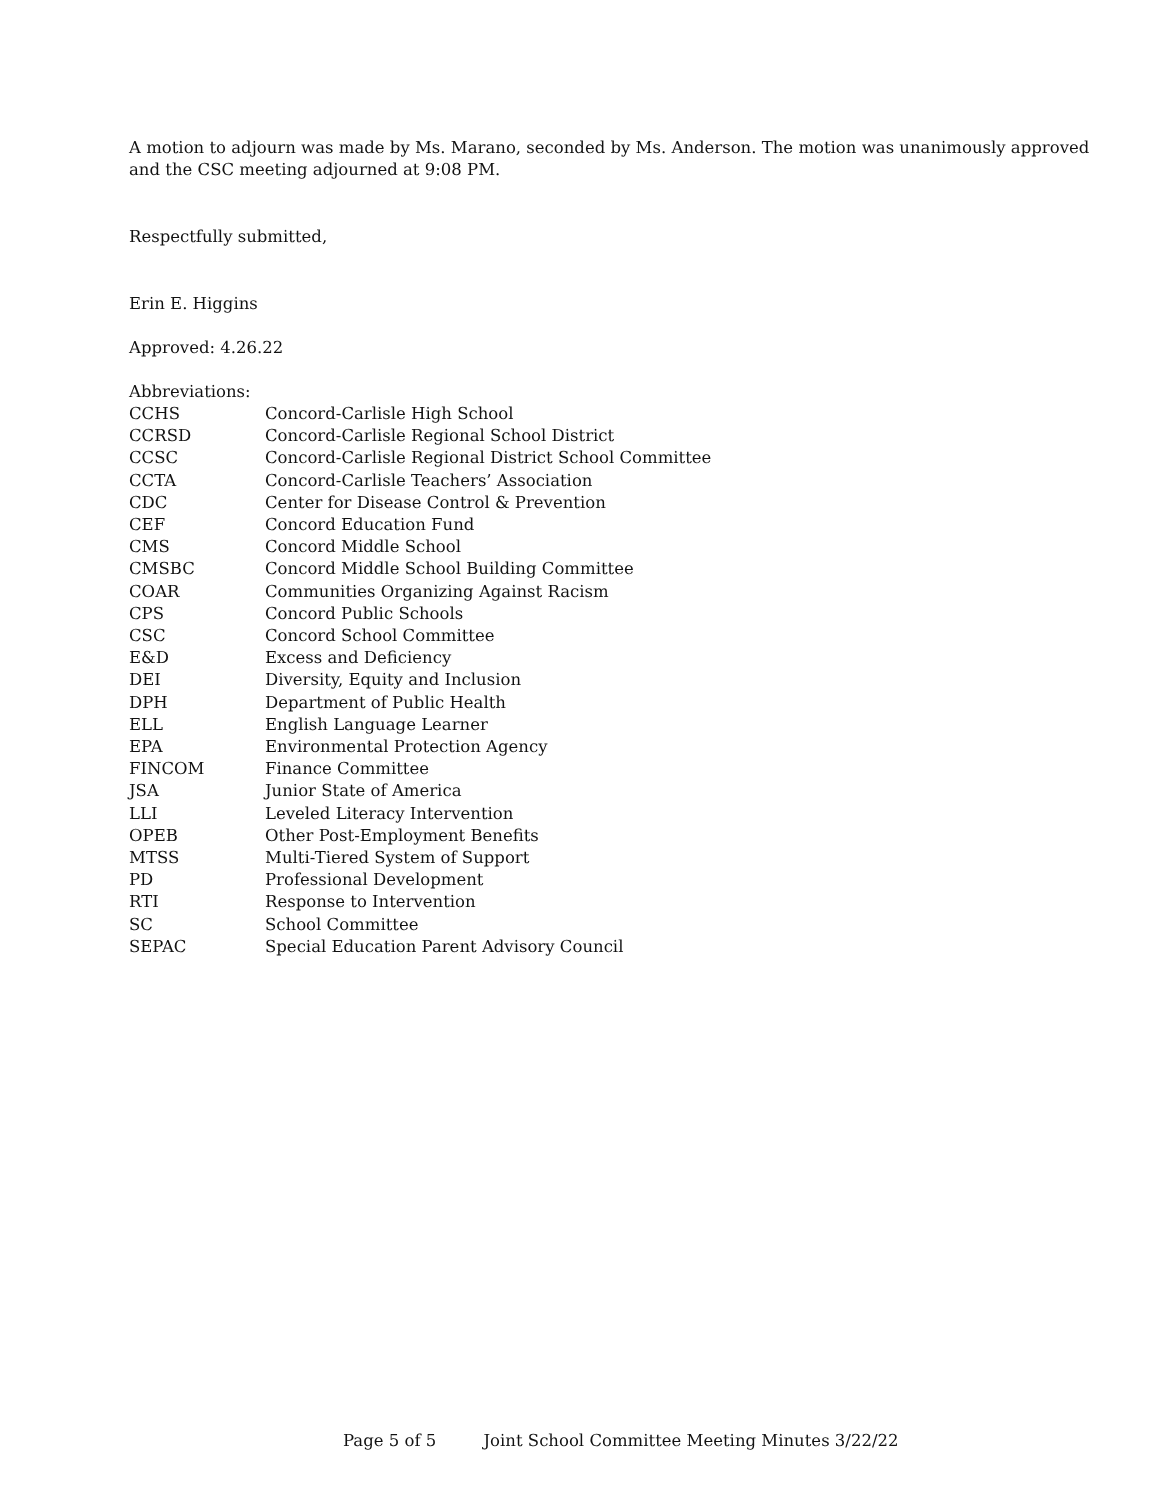A motion to adjourn was made by Ms. Marano, seconded by Ms. Anderson. The motion was unanimously approved and the CSC meeting adjourned at 9:08 PM.
Respectfully submitted,
Erin E. Higgins
Approved: 4.26.22
Abbreviations:
| CCHS | Concord-Carlisle High School |
| CCRSD | Concord-Carlisle Regional School District |
| CCSC | Concord-Carlisle Regional District School Committee |
| CCTA | Concord-Carlisle Teachers’ Association |
| CDC | Center for Disease Control & Prevention |
| CEF | Concord Education Fund |
| CMS | Concord Middle School |
| CMSBC | Concord Middle School Building Committee |
| COAR | Communities Organizing Against Racism |
| CPS | Concord Public Schools |
| CSC | Concord School Committee |
| E&D | Excess and Deficiency |
| DEI | Diversity, Equity and Inclusion |
| DPH | Department of Public Health |
| ELL | English Language Learner |
| EPA | Environmental Protection Agency |
| FINCOM | Finance Committee |
| JSA | Junior State of America |
| LLI | Leveled Literacy Intervention |
| OPEB | Other Post-Employment Benefits |
| MTSS | Multi-Tiered System of Support |
| PD | Professional Development |
| RTI | Response to Intervention |
| SC | School Committee |
| SEPAC | Special Education Parent Advisory Council |
Page 5 of 5 Joint School Committee Meeting Minutes 3/22/22